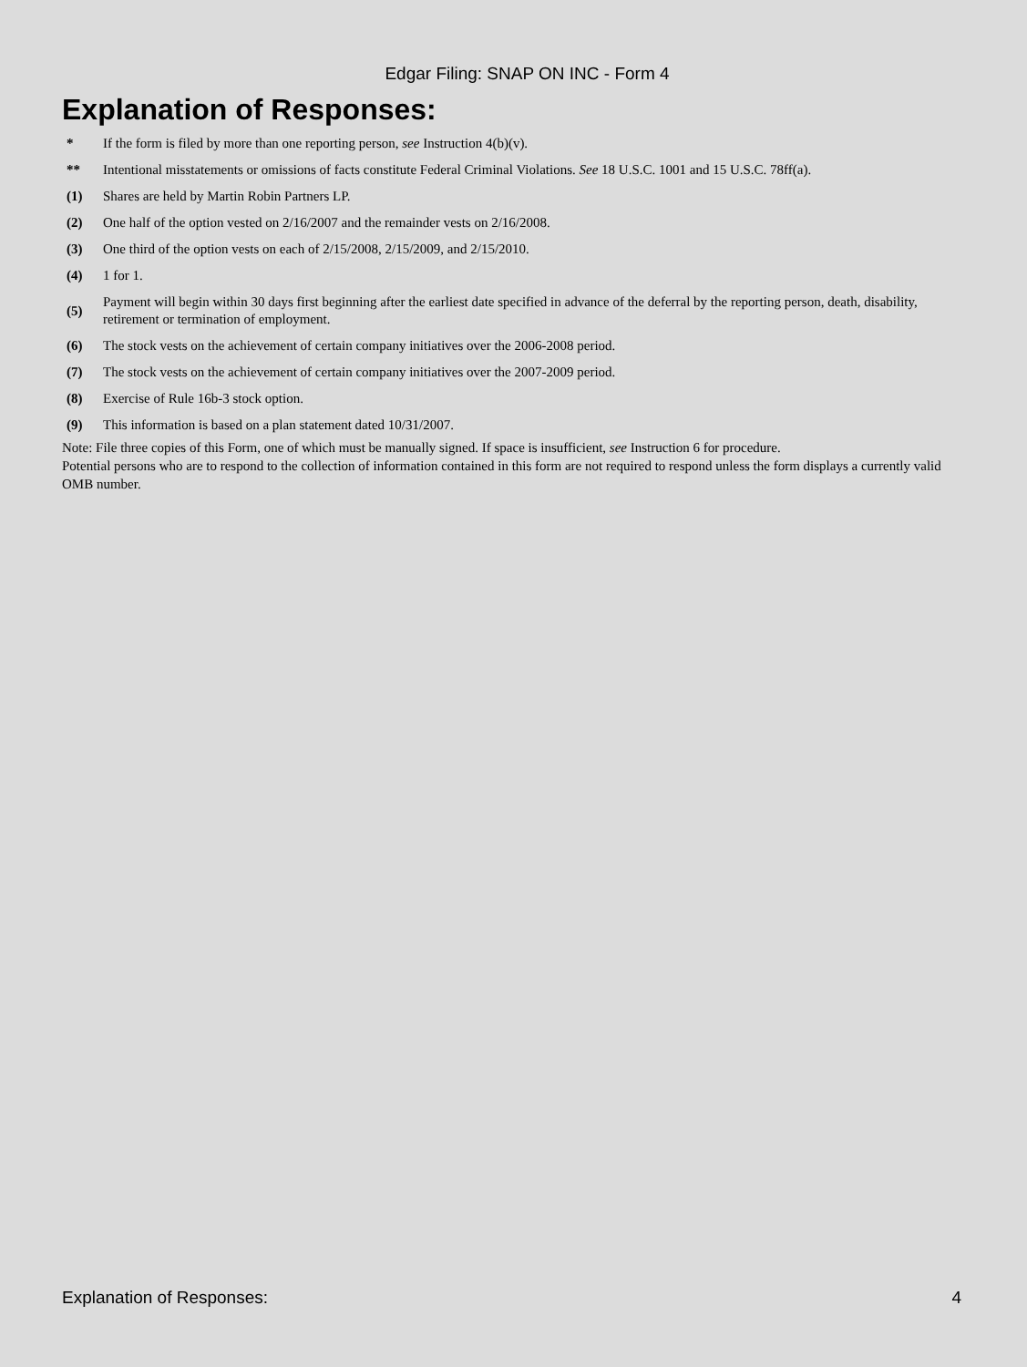Edgar Filing: SNAP ON INC - Form 4
Explanation of Responses:
| * | If the form is filed by more than one reporting person, see Instruction 4(b)(v). |
| ** | Intentional misstatements or omissions of facts constitute Federal Criminal Violations. See 18 U.S.C. 1001 and 15 U.S.C. 78ff(a). |
| (1) | Shares are held by Martin Robin Partners LP. |
| (2) | One half of the option vested on 2/16/2007 and the remainder vests on 2/16/2008. |
| (3) | One third of the option vests on each of 2/15/2008, 2/15/2009, and 2/15/2010. |
| (4) | 1 for 1. |
| (5) | Payment will begin within 30 days first beginning after the earliest date specified in advance of the deferral by the reporting person, death, disability, retirement or termination of employment. |
| (6) | The stock vests on the achievement of certain company initiatives over the 2006-2008 period. |
| (7) | The stock vests on the achievement of certain company initiatives over the 2007-2009 period. |
| (8) | Exercise of Rule 16b-3 stock option. |
| (9) | This information is based on a plan statement dated 10/31/2007. |
Note: File three copies of this Form, one of which must be manually signed. If space is insufficient, see Instruction 6 for procedure.
Potential persons who are to respond to the collection of information contained in this form are not required to respond unless the form displays a currently valid OMB number.
Explanation of Responses: 4